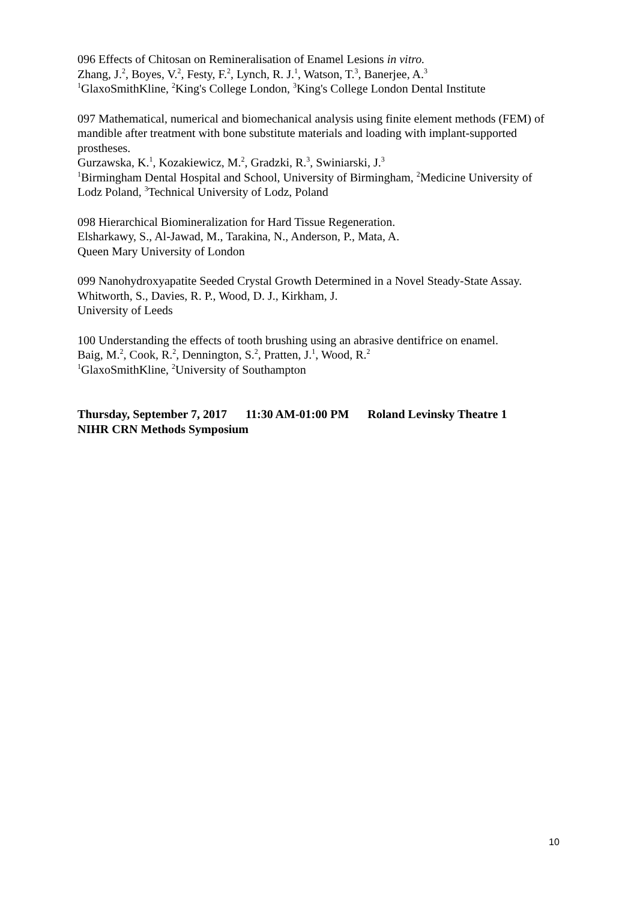096 Effects of Chitosan on Remineralisation of Enamel Lesions in vitro.
Zhang, J.<sup>2</sup>, Boyes, V.<sup>2</sup>, Festy, F.<sup>2</sup>, Lynch, R. J.<sup>1</sup>, Watson, T.<sup>3</sup>, Banerjee, A.<sup>3</sup>
<sup>1</sup> GlaxoSmithKline, <sup>2</sup>King's College London, <sup>3</sup>King's College London Dental Institute
097 Mathematical, numerical and biomechanical analysis using finite element methods (FEM) of mandible after treatment with bone substitute materials and loading with implant-supported prostheses.
Gurzawska, K.<sup>1</sup>, Kozakiewicz, M.<sup>2</sup>, Gradzki, R.<sup>3</sup>, Swiniarski, J.<sup>3</sup>
<sup>1</sup> Birmingham Dental Hospital and School, University of Birmingham, <sup>2</sup>Medicine University of Lodz Poland, <sup>3</sup>Technical University of Lodz, Poland
098 Hierarchical Biomineralization for Hard Tissue Regeneration.
Elsharkawy, S., Al-Jawad, M., Tarakina, N., Anderson, P., Mata, A.
Queen Mary University of London
099 Nanohydroxyapatite Seeded Crystal Growth Determined in a Novel Steady-State Assay.
Whitworth, S., Davies, R. P., Wood, D. J., Kirkham, J.
University of Leeds
100 Understanding the effects of tooth brushing using an abrasive dentifrice on enamel.
Baig, M.<sup>2</sup>, Cook, R.<sup>2</sup>, Dennington, S.<sup>2</sup>, Pratten, J.<sup>1</sup>, Wood, R.<sup>2</sup>
<sup>1</sup> GlaxoSmithKline, <sup>2</sup>University of Southampton
Thursday, September 7, 2017 11:30 AM-01:00 PM Roland Levinsky Theatre 1
NIHR CRN Methods Symposium
10